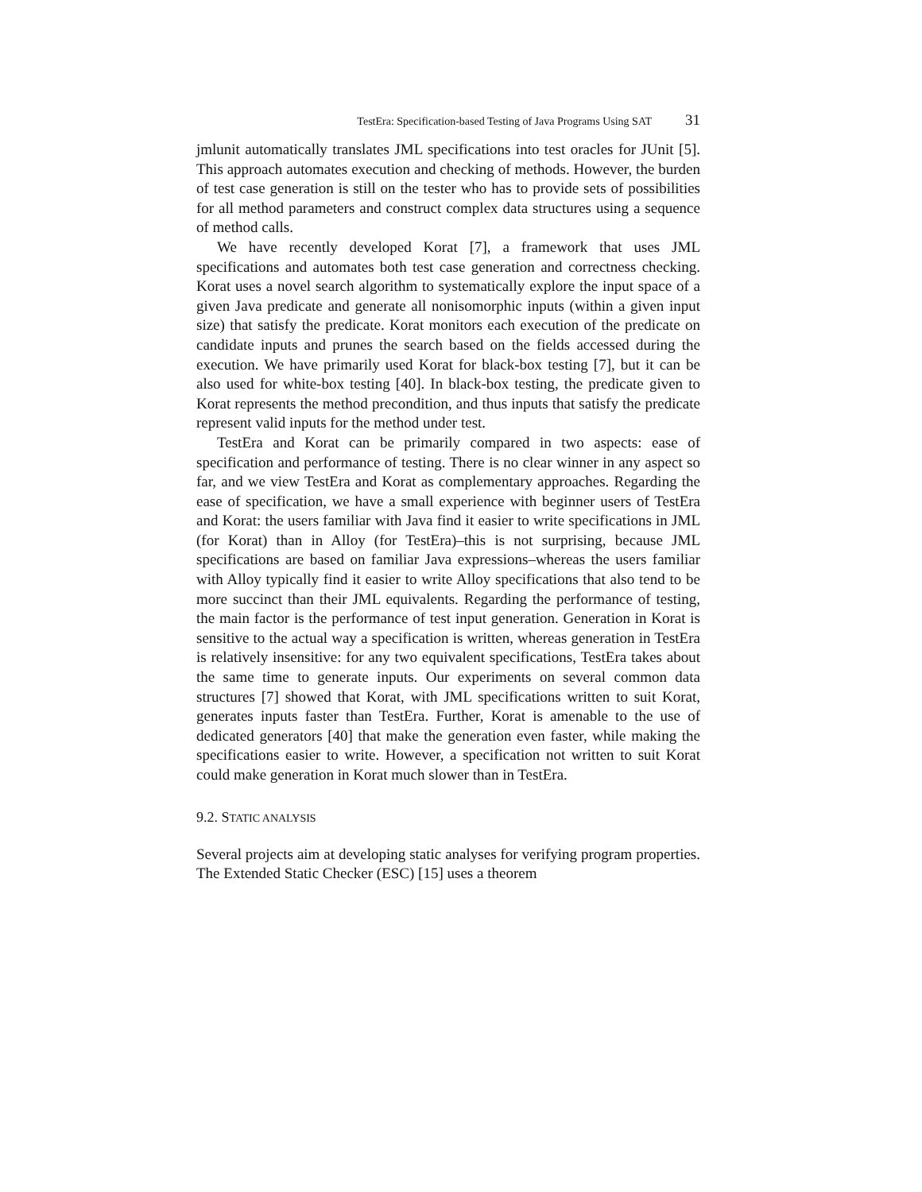TestEra: Specification-based Testing of Java Programs Using SAT 31
jmlunit automatically translates JML specifications into test oracles for JUnit [5]. This approach automates execution and checking of methods. However, the burden of test case generation is still on the tester who has to provide sets of possibilities for all method parameters and construct complex data structures using a sequence of method calls.
We have recently developed Korat [7], a framework that uses JML specifications and automates both test case generation and correctness checking. Korat uses a novel search algorithm to systematically explore the input space of a given Java predicate and generate all nonisomorphic inputs (within a given input size) that satisfy the predicate. Korat monitors each execution of the predicate on candidate inputs and prunes the search based on the fields accessed during the execution. We have primarily used Korat for black-box testing [7], but it can be also used for white-box testing [40]. In black-box testing, the predicate given to Korat represents the method precondition, and thus inputs that satisfy the predicate represent valid inputs for the method under test.
TestEra and Korat can be primarily compared in two aspects: ease of specification and performance of testing. There is no clear winner in any aspect so far, and we view TestEra and Korat as complementary approaches. Regarding the ease of specification, we have a small experience with beginner users of TestEra and Korat: the users familiar with Java find it easier to write specifications in JML (for Korat) than in Alloy (for TestEra)–this is not surprising, because JML specifications are based on familiar Java expressions–whereas the users familiar with Alloy typically find it easier to write Alloy specifications that also tend to be more succinct than their JML equivalents. Regarding the performance of testing, the main factor is the performance of test input generation. Generation in Korat is sensitive to the actual way a specification is written, whereas generation in TestEra is relatively insensitive: for any two equivalent specifications, TestEra takes about the same time to generate inputs. Our experiments on several common data structures [7] showed that Korat, with JML specifications written to suit Korat, generates inputs faster than TestEra. Further, Korat is amenable to the use of dedicated generators [40] that make the generation even faster, while making the specifications easier to write. However, a specification not written to suit Korat could make generation in Korat much slower than in TestEra.
9.2. STATIC ANALYSIS
Several projects aim at developing static analyses for verifying program properties. The Extended Static Checker (ESC) [15] uses a theorem